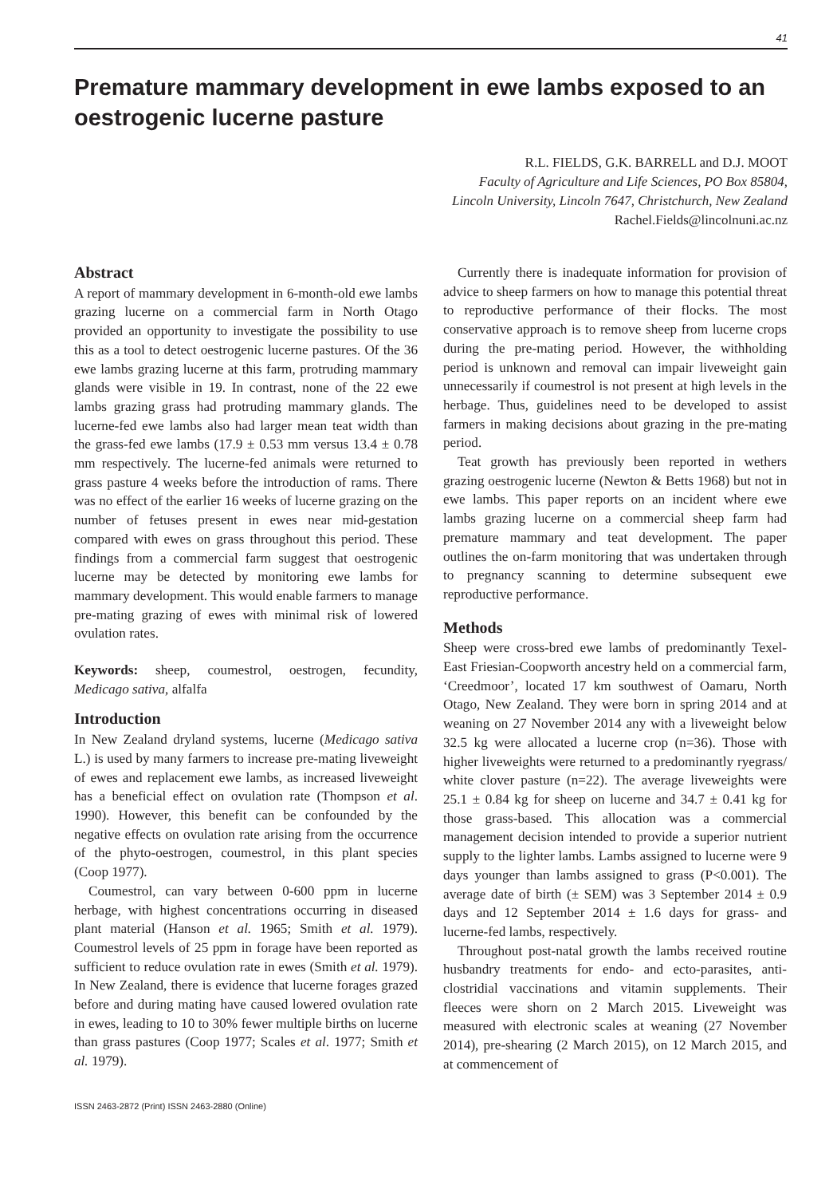41
Premature mammary development in ewe lambs exposed to an oestrogenic lucerne pasture
R.L. FIELDS, G.K. BARRELL and D.J. MOOT
Faculty of Agriculture and Life Sciences, PO Box 85804,
Lincoln University, Lincoln 7647, Christchurch, New Zealand
Rachel.Fields@lincolnuni.ac.nz
Abstract
A report of mammary development in 6-month-old ewe lambs grazing lucerne on a commercial farm in North Otago provided an opportunity to investigate the possibility to use this as a tool to detect oestrogenic lucerne pastures. Of the 36 ewe lambs grazing lucerne at this farm, protruding mammary glands were visible in 19. In contrast, none of the 22 ewe lambs grazing grass had protruding mammary glands. The lucerne-fed ewe lambs also had larger mean teat width than the grass-fed ewe lambs (17.9 ± 0.53 mm versus 13.4 ± 0.78 mm respectively. The lucerne-fed animals were returned to grass pasture 4 weeks before the introduction of rams. There was no effect of the earlier 16 weeks of lucerne grazing on the number of fetuses present in ewes near mid-gestation compared with ewes on grass throughout this period. These findings from a commercial farm suggest that oestrogenic lucerne may be detected by monitoring ewe lambs for mammary development. This would enable farmers to manage pre-mating grazing of ewes with minimal risk of lowered ovulation rates.
Keywords: sheep, coumestrol, oestrogen, fecundity, Medicago sativa, alfalfa
Introduction
In New Zealand dryland systems, lucerne (Medicago sativa L.) is used by many farmers to increase pre-mating liveweight of ewes and replacement ewe lambs, as increased liveweight has a beneficial effect on ovulation rate (Thompson et al. 1990). However, this benefit can be confounded by the negative effects on ovulation rate arising from the occurrence of the phyto-oestrogen, coumestrol, in this plant species (Coop 1977).
Coumestrol, can vary between 0-600 ppm in lucerne herbage, with highest concentrations occurring in diseased plant material (Hanson et al. 1965; Smith et al. 1979). Coumestrol levels of 25 ppm in forage have been reported as sufficient to reduce ovulation rate in ewes (Smith et al. 1979). In New Zealand, there is evidence that lucerne forages grazed before and during mating have caused lowered ovulation rate in ewes, leading to 10 to 30% fewer multiple births on lucerne than grass pastures (Coop 1977; Scales et al. 1977; Smith et al. 1979).
Currently there is inadequate information for provision of advice to sheep farmers on how to manage this potential threat to reproductive performance of their flocks. The most conservative approach is to remove sheep from lucerne crops during the pre-mating period. However, the withholding period is unknown and removal can impair liveweight gain unnecessarily if coumestrol is not present at high levels in the herbage. Thus, guidelines need to be developed to assist farmers in making decisions about grazing in the pre-mating period.
Teat growth has previously been reported in wethers grazing oestrogenic lucerne (Newton & Betts 1968) but not in ewe lambs. This paper reports on an incident where ewe lambs grazing lucerne on a commercial sheep farm had premature mammary and teat development. The paper outlines the on-farm monitoring that was undertaken through to pregnancy scanning to determine subsequent ewe reproductive performance.
Methods
Sheep were cross-bred ewe lambs of predominantly Texel-East Friesian-Coopworth ancestry held on a commercial farm, ‘Creedmoor’, located 17 km southwest of Oamaru, North Otago, New Zealand. They were born in spring 2014 and at weaning on 27 November 2014 any with a liveweight below 32.5 kg were allocated a lucerne crop (n=36). Those with higher liveweights were returned to a predominantly ryegrass/ white clover pasture (n=22). The average liveweights were 25.1 ± 0.84 kg for sheep on lucerne and 34.7 ± 0.41 kg for those grass-based. This allocation was a commercial management decision intended to provide a superior nutrient supply to the lighter lambs. Lambs assigned to lucerne were 9 days younger than lambs assigned to grass (P<0.001). The average date of birth (± SEM) was 3 September 2014 ± 0.9 days and 12 September 2014 ± 1.6 days for grass- and lucerne-fed lambs, respectively.
Throughout post-natal growth the lambs received routine husbandry treatments for endo- and ecto-parasites, anti-clostridial vaccinations and vitamin supplements. Their fleeces were shorn on 2 March 2015. Liveweight was measured with electronic scales at weaning (27 November 2014), pre-shearing (2 March 2015), on 12 March 2015, and at commencement of
ISSN 2463-2872 (Print) ISSN 2463-2880 (Online)